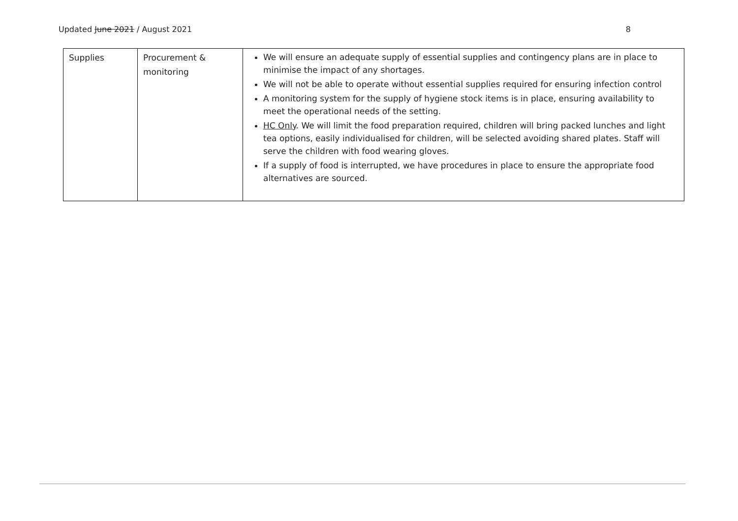Updated June 2021 / August 2021 8
| Supplies | Procurement & monitoring | We will ensure an adequate supply of essential supplies and contingency plans are in place to minimise the impact of any shortages. We will not be able to operate without essential supplies required for ensuring infection control A monitoring system for the supply of hygiene stock items is in place, ensuring availability to meet the operational needs of the setting. HC Only . We will limit the food preparation required, children will bring packed lunches and light tea options, easily individualised for children, will be selected avoiding shared plates. Staff will serve the children with food wearing gloves. If a supply of food is interrupted, we have procedures in place to ensure the appropriate food alternatives are sourced. |